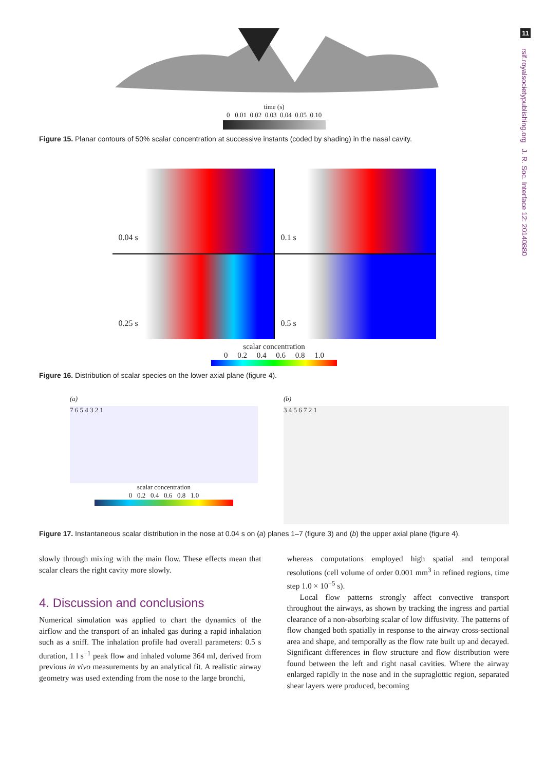11
rsif.royalsocietypublishing.org J. R. Soc. Interface 12: 20140880
time (s)
0 0.01 0.02 0.03 0.04 0.05 0.10
Figure 15. Planar contours of 50% scalar concentration at successive instants (coded by shading) in the nasal cavity.
0.04 s
0.1 s
0.25 s
0.5 s
scalar concentration
0 0.2 0.4 0.6 0.8 1.0
Figure 16. Distribution of scalar species on the lower axial plane (figure 4).
(a)
7 6 5 4 3 2 1
scalar concentration
0 0.2 0.4 0.6 0.8 1.0
(b)
3 4 5 6 7 2 1
Figure 17. Instantaneous scalar distribution in the nose at 0.04 s on (a) planes 1–7 (figure 3) and (b) the upper axial plane (figure 4).
slowly through mixing with the main flow. These effects mean that scalar clears the right cavity more slowly.
4. Discussion and conclusions
Numerical simulation was applied to chart the dynamics of the airflow and the transport of an inhaled gas during a rapid inhalation such as a sniff. The inhalation profile had overall parameters: 0.5 s duration, 1 l s<sup>−1</sup> peak flow and inhaled volume 364 ml, derived from previous in vivo measurements by an analytical fit. A realistic airway geometry was used extending from the nose to the large bronchi,
whereas computations employed high spatial and temporal resolutions (cell volume of order 0.001 mm<sup>3</sup> in refined regions, time step 1.0 × 10<sup>−5</sup> s).
Local flow patterns strongly affect convective transport throughout the airways, as shown by tracking the ingress and partial clearance of a non-absorbing scalar of low diffusivity. The patterns of flow changed both spatially in response to the airway cross-sectional area and shape, and temporally as the flow rate built up and decayed. Significant differences in flow structure and flow distribution were found between the left and right nasal cavities. Where the airway enlarged rapidly in the nose and in the supraglottic region, separated shear layers were produced, becoming